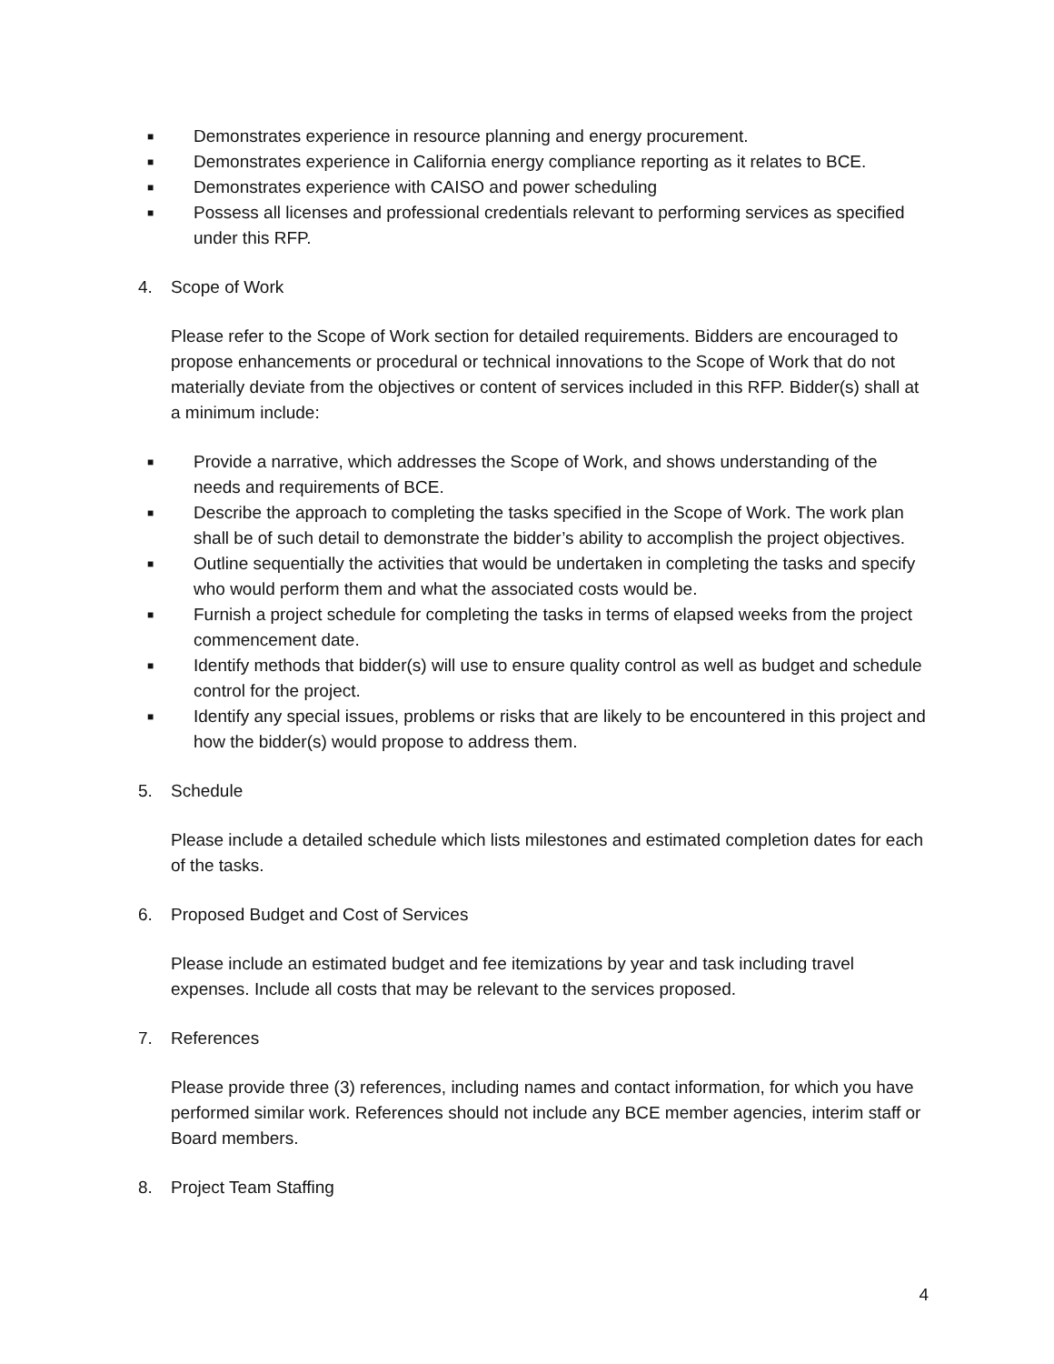■ Demonstrates experience in resource planning and energy procurement.
■ Demonstrates experience in California energy compliance reporting as it relates to BCE.
■ Demonstrates experience with CAISO and power scheduling
■ Possess all licenses and professional credentials relevant to performing services as specified under this RFP.
4. Scope of Work
Please refer to the Scope of Work section for detailed requirements. Bidders are encouraged to propose enhancements or procedural or technical innovations to the Scope of Work that do not materially deviate from the objectives or content of services included in this RFP. Bidder(s) shall at a minimum include:
■ Provide a narrative, which addresses the Scope of Work, and shows understanding of the needs and requirements of BCE.
■ Describe the approach to completing the tasks specified in the Scope of Work. The work plan shall be of such detail to demonstrate the bidder’s ability to accomplish the project objectives.
■ Outline sequentially the activities that would be undertaken in completing the tasks and specify who would perform them and what the associated costs would be.
■ Furnish a project schedule for completing the tasks in terms of elapsed weeks from the project commencement date.
■ Identify methods that bidder(s) will use to ensure quality control as well as budget and schedule control for the project.
■ Identify any special issues, problems or risks that are likely to be encountered in this project and how the bidder(s) would propose to address them.
5. Schedule
Please include a detailed schedule which lists milestones and estimated completion dates for each of the tasks.
6. Proposed Budget and Cost of Services
Please include an estimated budget and fee itemizations by year and task including travel expenses. Include all costs that may be relevant to the services proposed.
7. References
Please provide three (3) references, including names and contact information, for which you have performed similar work. References should not include any BCE member agencies, interim staff or Board members.
8. Project Team Staffing
4